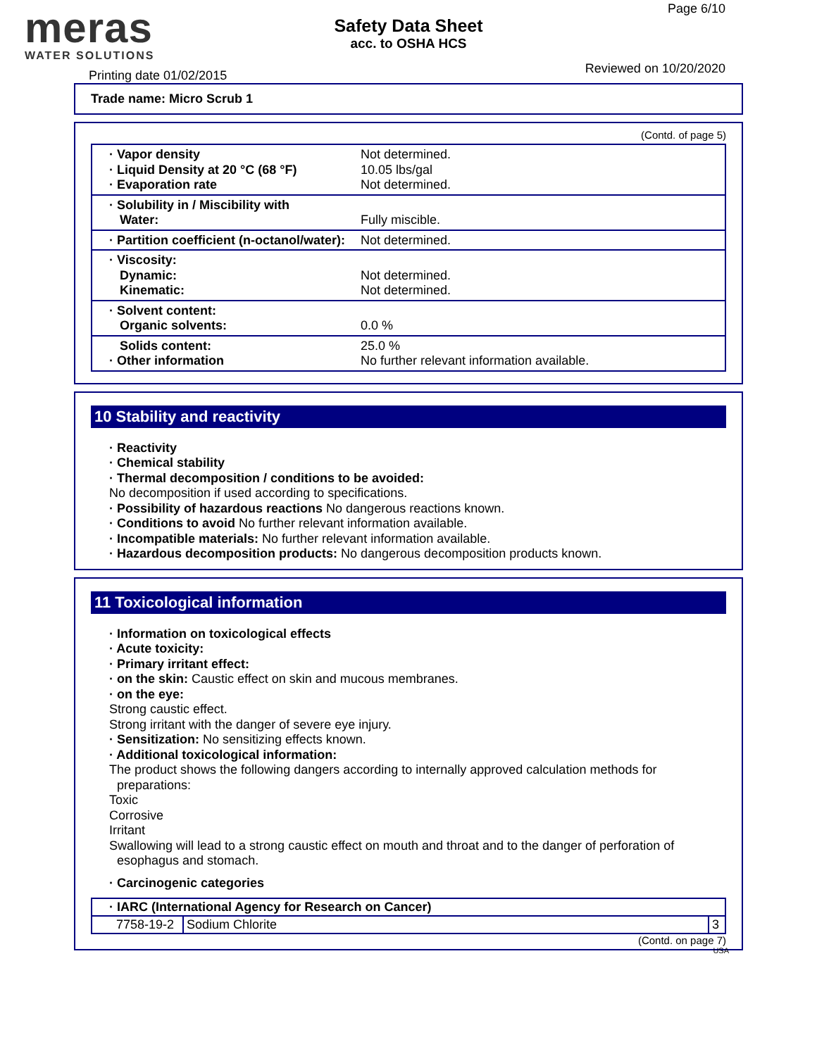meras
WATER SOLUTIONS
Safety Data Sheet
acc. to OSHA HCS
Page 6/10
Printing date 01/02/2015 Reviewed on 10/20/2020
Trade name: Micro Scrub 1
(Contd. of page 5)
· Vapor density
· Liquid Density at 20 °C (68 °F)
· Evaporation rate
Not determined.
10.05 lbs/gal
Not determined.
· Solubility in / Miscibility with
Water:
Fully miscible.
· Partition coefficient (n-octanol/water):
Not determined.
· Viscosity:
Dynamic:
Kinematic:
Not determined.
Not determined.
· Solvent content:
Organic solvents:
0.0 %
Solids content:
· Other information
25.0 %
No further relevant information available.
10 Stability and reactivity
· Reactivity
· Chemical stability
· Thermal decomposition / conditions to be avoided:
No decomposition if used according to specifications.
· Possibility of hazardous reactions No dangerous reactions known.
· Conditions to avoid No further relevant information available.
· Incompatible materials: No further relevant information available.
· Hazardous decomposition products: No dangerous decomposition products known.
11 Toxicological information
· Information on toxicological effects
· Acute toxicity:
· Primary irritant effect:
· on the skin: Caustic effect on skin and mucous membranes.
· on the eye:
Strong caustic effect.
Strong irritant with the danger of severe eye injury.
· Sensitization: No sensitizing effects known.
· Additional toxicological information:
The product shows the following dangers according to internally approved calculation methods for preparations:
Toxic
Corrosive
Irritant
Swallowing will lead to a strong caustic effect on mouth and throat and to the danger of perforation of esophagus and stomach.
· Carcinogenic categories
| · IARC (International Agency for Research on Cancer) | | |
| 7758-19-2 | Sodium Chlorite | 3 |
(Contd. on page 7)
USA